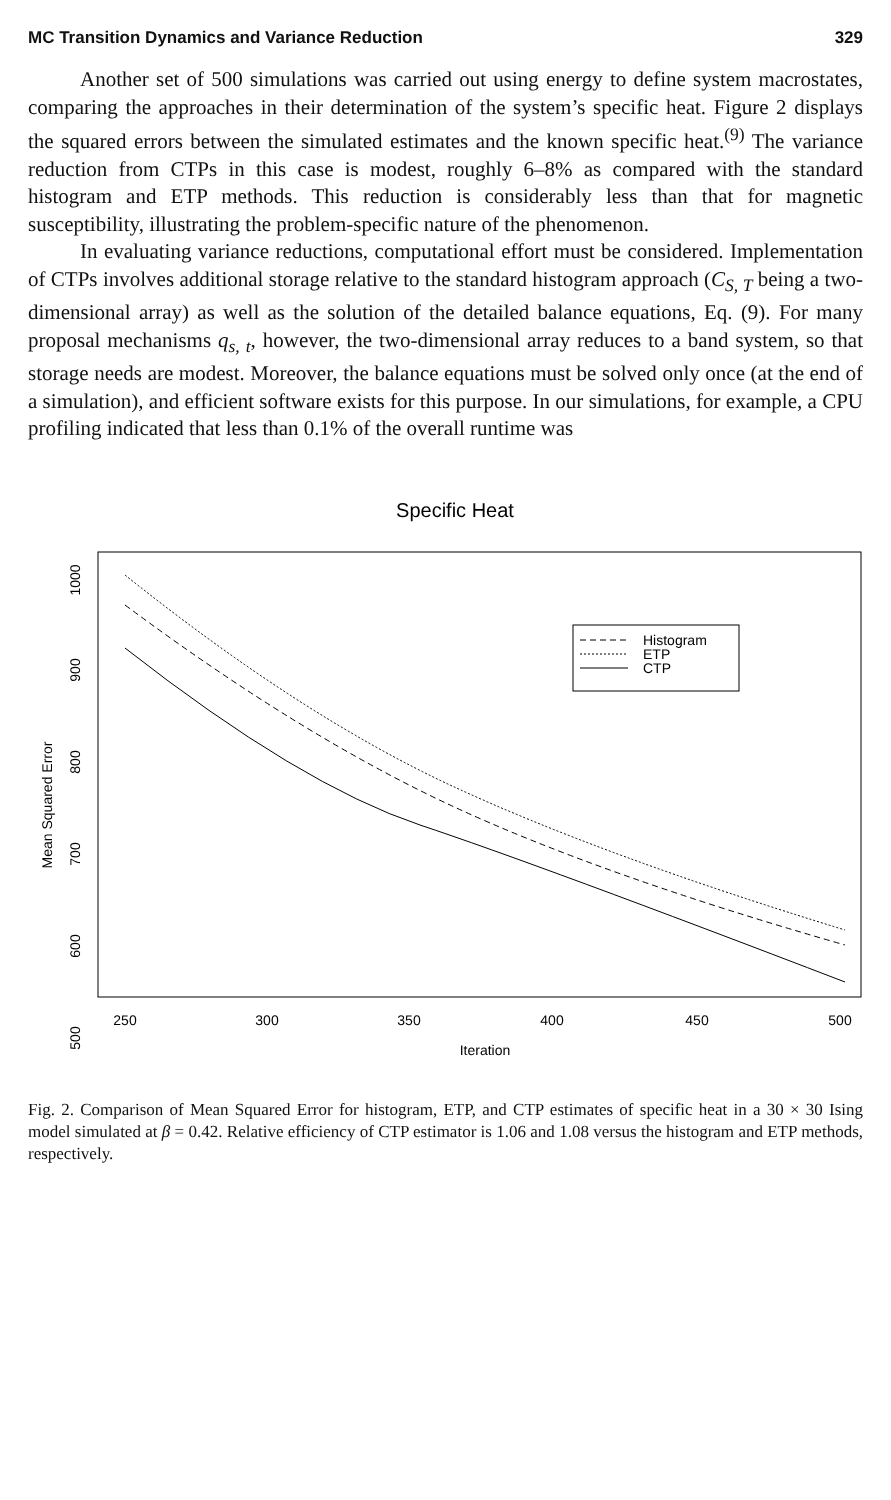MC Transition Dynamics and Variance Reduction 329
Another set of 500 simulations was carried out using energy to define system macrostates, comparing the approaches in their determination of the system’s specific heat. Figure 2 displays the squared errors between the simulated estimates and the known specific heat.<sup>(9)</sup> The variance reduction from CTPs in this case is modest, roughly 6–8% as compared with the standard histogram and ETP methods. This reduction is considerably less than that for magnetic susceptibility, illustrating the problem-specific nature of the phenomenon.
In evaluating variance reductions, computational effort must be considered. Implementation of CTPs involves additional storage relative to the standard histogram approach (C<sub>S, T</sub> being a two-dimensional array) as well as the solution of the detailed balance equations, Eq. (9). For many proposal mechanisms q<sub>s, t</sub>, however, the two-dimensional array reduces to a band system, so that storage needs are modest. Moreover, the balance equations must be solved only once (at the end of a simulation), and efficient software exists for this purpose. In our simulations, for example, a CPU profiling indicated that less than 0.1% of the overall runtime was
Specific Heat
250
300
350
400
450
500
Iteration
1000
900
800
700
600
500
Mean Squared Error
Histogram
ETP
CTP
Fig. 2. Comparison of Mean Squared Error for histogram, ETP, and CTP estimates of specific heat in a 30 × 30 Ising model simulated at β = 0.42. Relative efficiency of CTP estimator is 1.06 and 1.08 versus the histogram and ETP methods, respectively.